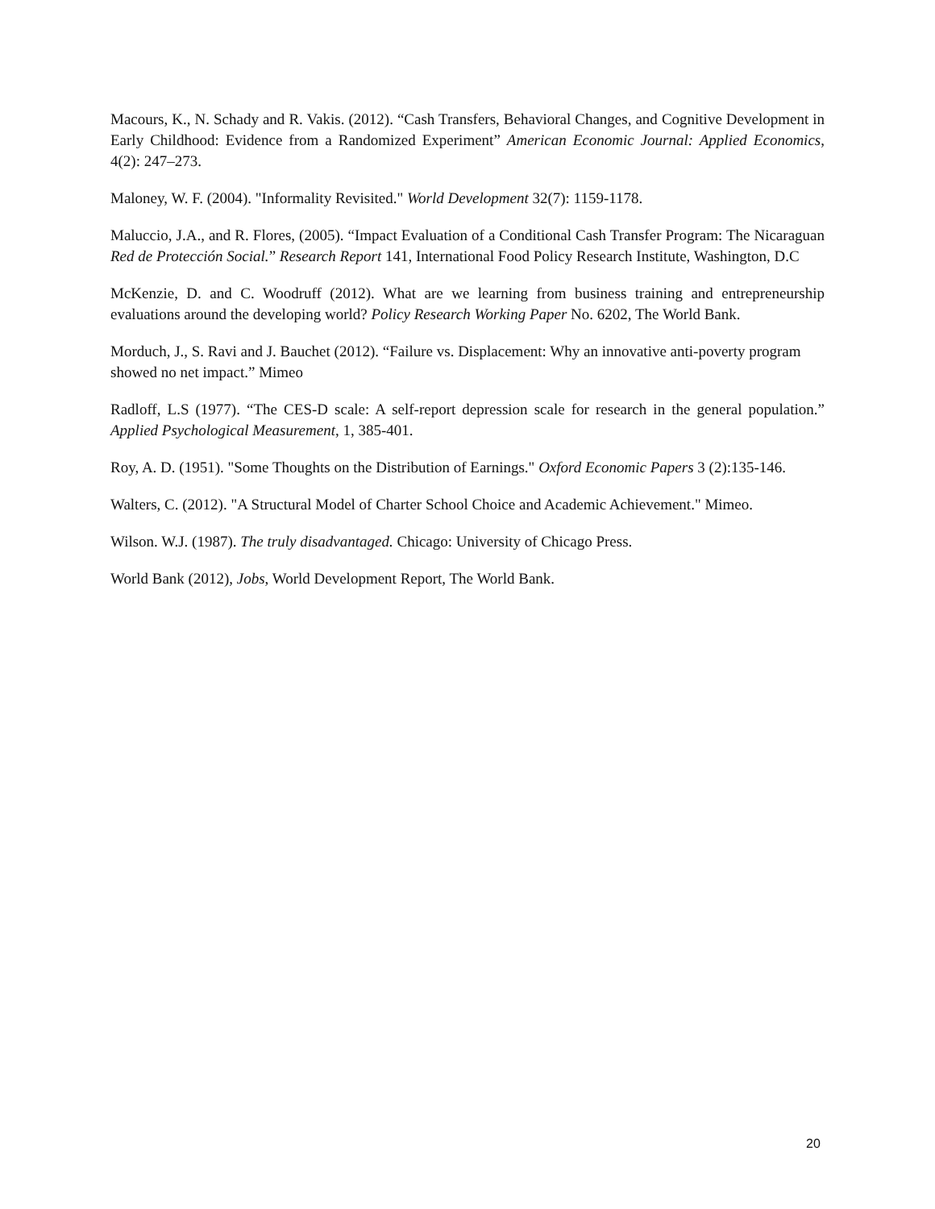Macours, K., N. Schady and R. Vakis. (2012). “Cash Transfers, Behavioral Changes, and Cognitive Development in Early Childhood: Evidence from a Randomized Experiment” American Economic Journal: Applied Economics, 4(2): 247–273.
Maloney, W. F. (2004). "Informality Revisited." World Development 32(7): 1159-1178.
Maluccio, J.A., and R. Flores, (2005). “Impact Evaluation of a Conditional Cash Transfer Program: The Nicaraguan Red de Protección Social.” Research Report 141, International Food Policy Research Institute, Washington, D.C
McKenzie, D. and C. Woodruff (2012). What are we learning from business training and entrepreneurship evaluations around the developing world? Policy Research Working Paper No. 6202, The World Bank.
Morduch, J., S. Ravi and J. Bauchet (2012). “Failure vs. Displacement: Why an innovative anti-poverty program showed no net impact.” Mimeo
Radloff, L.S (1977). “The CES-D scale: A self-report depression scale for research in the general population.” Applied Psychological Measurement, 1, 385-401.
Roy, A. D. (1951). "Some Thoughts on the Distribution of Earnings." Oxford Economic Papers 3 (2):135-146.
Walters, C. (2012). "A Structural Model of Charter School Choice and Academic Achievement." Mimeo.
Wilson. W.J. (1987). The truly disadvantaged. Chicago: University of Chicago Press.
World Bank (2012), Jobs, World Development Report, The World Bank.
20